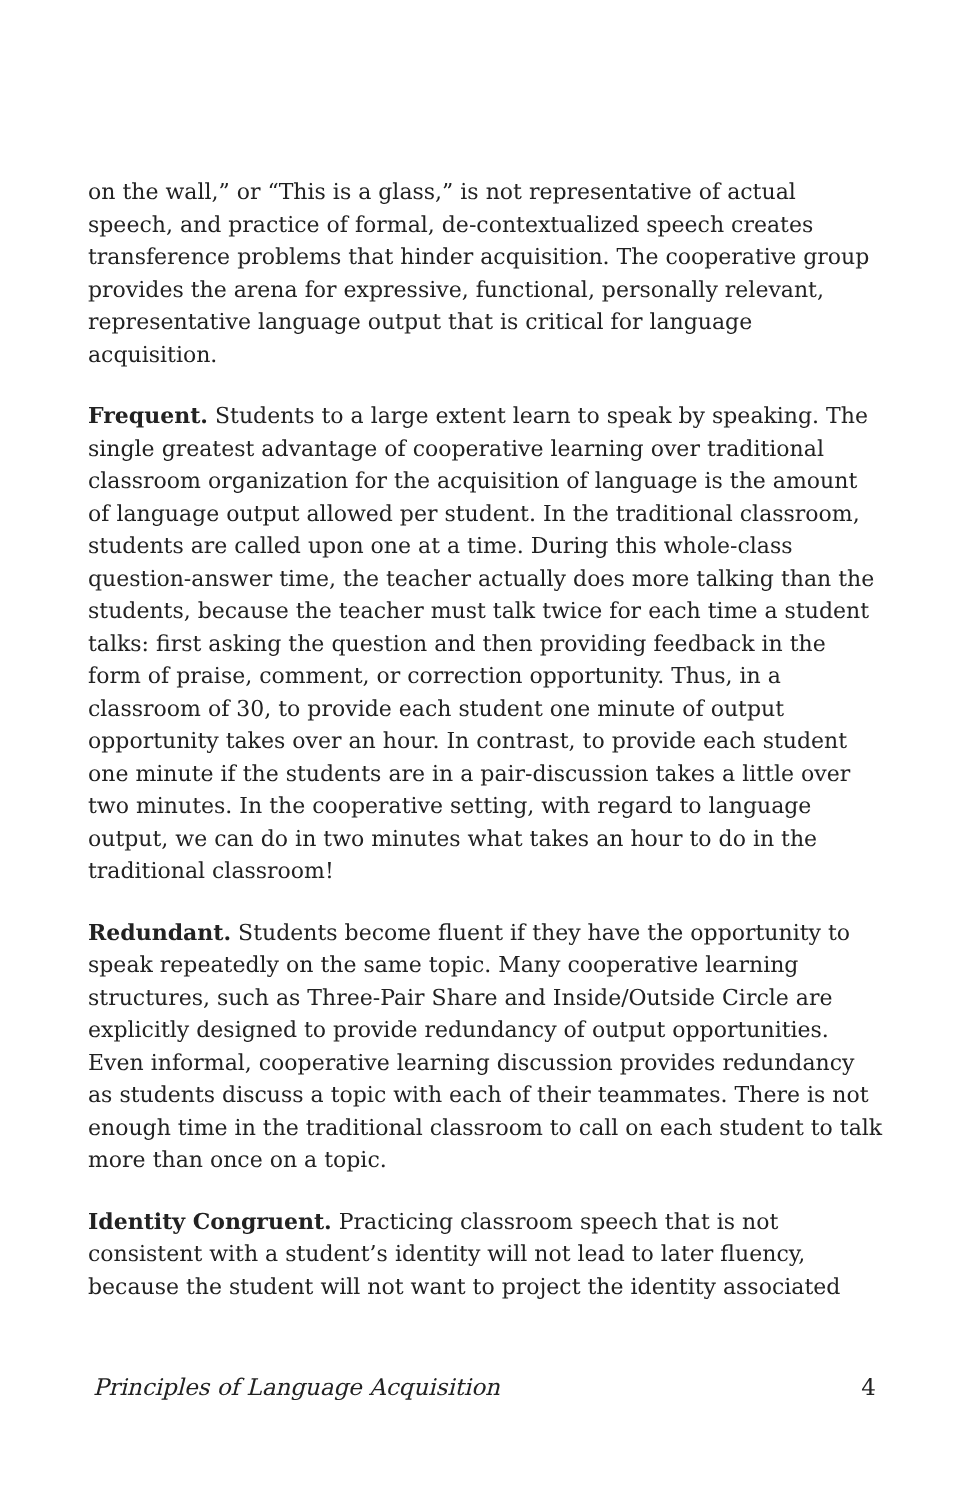on the wall,” or “This is a glass,” is not representative of actual speech, and practice of formal, de-contextualized speech creates transference problems that hinder acquisition. The cooperative group provides the arena for expressive, functional, personally relevant, representative language output that is critical for language acquisition.
Frequent. Students to a large extent learn to speak by speaking. The single greatest advantage of cooperative learning over traditional classroom organization for the acquisition of language is the amount of language output allowed per student. In the traditional classroom, students are called upon one at a time. During this whole-class question-answer time, the teacher actually does more talking than the students, because the teacher must talk twice for each time a student talks: first asking the question and then providing feedback in the form of praise, comment, or correction opportunity. Thus, in a classroom of 30, to provide each student one minute of output opportunity takes over an hour. In contrast, to provide each student one minute if the students are in a pair-discussion takes a little over two minutes. In the cooperative setting, with regard to language output, we can do in two minutes what takes an hour to do in the traditional classroom!
Redundant. Students become fluent if they have the opportunity to speak repeatedly on the same topic. Many cooperative learning structures, such as Three-Pair Share and Inside/Outside Circle are explicitly designed to provide redundancy of output opportunities. Even informal, cooperative learning discussion provides redundancy as students discuss a topic with each of their teammates. There is not enough time in the traditional classroom to call on each student to talk more than once on a topic.
Identity Congruent. Practicing classroom speech that is not consistent with a student’s identity will not lead to later fluency, because the student will not want to project the identity associated
Principles of Language Acquisition 4